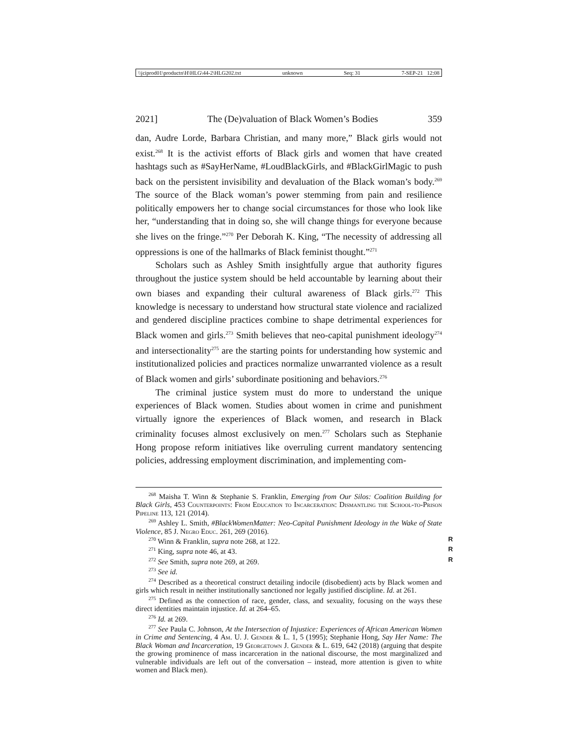\\jciprod01\productn\H\HLG\44-2\HLG202.txt unknown Seq: 31 7-SEP-21 12:08
2021] The (De)valuation of Black Women’s Bodies 359
dan, Audre Lorde, Barbara Christian, and many more,” Black girls would not exist.<sup>268</sup> It is the activist efforts of Black girls and women that have created hashtags such as #SayHerName, #LoudBlackGirls, and #BlackGirlMagic to push back on the persistent invisibility and devaluation of the Black woman’s body.<sup>269</sup> The source of the Black woman’s power stemming from pain and resilience politically empowers her to change social circumstances for those who look like her, “understanding that in doing so, she will change things for everyone because she lives on the fringe.”<sup>270</sup> Per Deborah K. King, “The necessity of addressing all oppressions is one of the hallmarks of Black feminist thought.”<sup>271</sup>
Scholars such as Ashley Smith insightfully argue that authority figures throughout the justice system should be held accountable by learning about their own biases and expanding their cultural awareness of Black girls.<sup>272</sup> This knowledge is necessary to understand how structural state violence and racialized and gendered discipline practices combine to shape detrimental experiences for Black women and girls.<sup>273</sup> Smith believes that neo-capital punishment ideology<sup>274</sup> and intersectionality<sup>275</sup> are the starting points for understanding how systemic and institutionalized policies and practices normalize unwarranted violence as a result of Black women and girls’ subordinate positioning and behaviors.<sup>276</sup>
The criminal justice system must do more to understand the unique experiences of Black women. Studies about women in crime and punishment virtually ignore the experiences of Black women, and research in Black criminality focuses almost exclusively on men.<sup>277</sup> Scholars such as Stephanie Hong propose reform initiatives like overruling current mandatory sentencing policies, addressing employment discrimination, and implementing com-
<sup>268</sup> Maisha T. Winn & Stephanie S. Franklin, Emerging from Our Silos: Coalition Building for Black Girls, 453 Counterpoints: From Education to Incarceration: Dismantling the School-to-Prison Pipeline 113, 121 (2014).
<sup>269</sup> Ashley L. Smith, #BlackWomenMatter: Neo-Capital Punishment Ideology in the Wake of State Violence, 85 J. Negro Educ. 261, 269 (2016).
<sup>270</sup> Winn & Franklin, supra note 268, at 122. R
<sup>271</sup> King, supra note 46, at 43. R
<sup>272</sup> See Smith, supra note 269, at 269. R
<sup>273</sup> See id.
<sup>274</sup> Described as a theoretical construct detailing indocile (disobedient) acts by Black women and girls which result in neither institutionally sanctioned nor legally justified discipline. Id. at 261.
<sup>275</sup> Defined as the connection of race, gender, class, and sexuality, focusing on the ways these direct identities maintain injustice. Id. at 264–65.
<sup>276</sup> Id. at 269.
<sup>277</sup> See Paula C. Johnson, At the Intersection of Injustice: Experiences of African American Women in Crime and Sentencing, 4 Am. U. J. Gender & L. 1, 5 (1995); Stephanie Hong, Say Her Name: The Black Woman and Incarceration, 19 Georgetown J. Gender & L. 619, 642 (2018) (arguing that despite the growing prominence of mass incarceration in the national discourse, the most marginalized and vulnerable individuals are left out of the conversation – instead, more attention is given to white women and Black men).